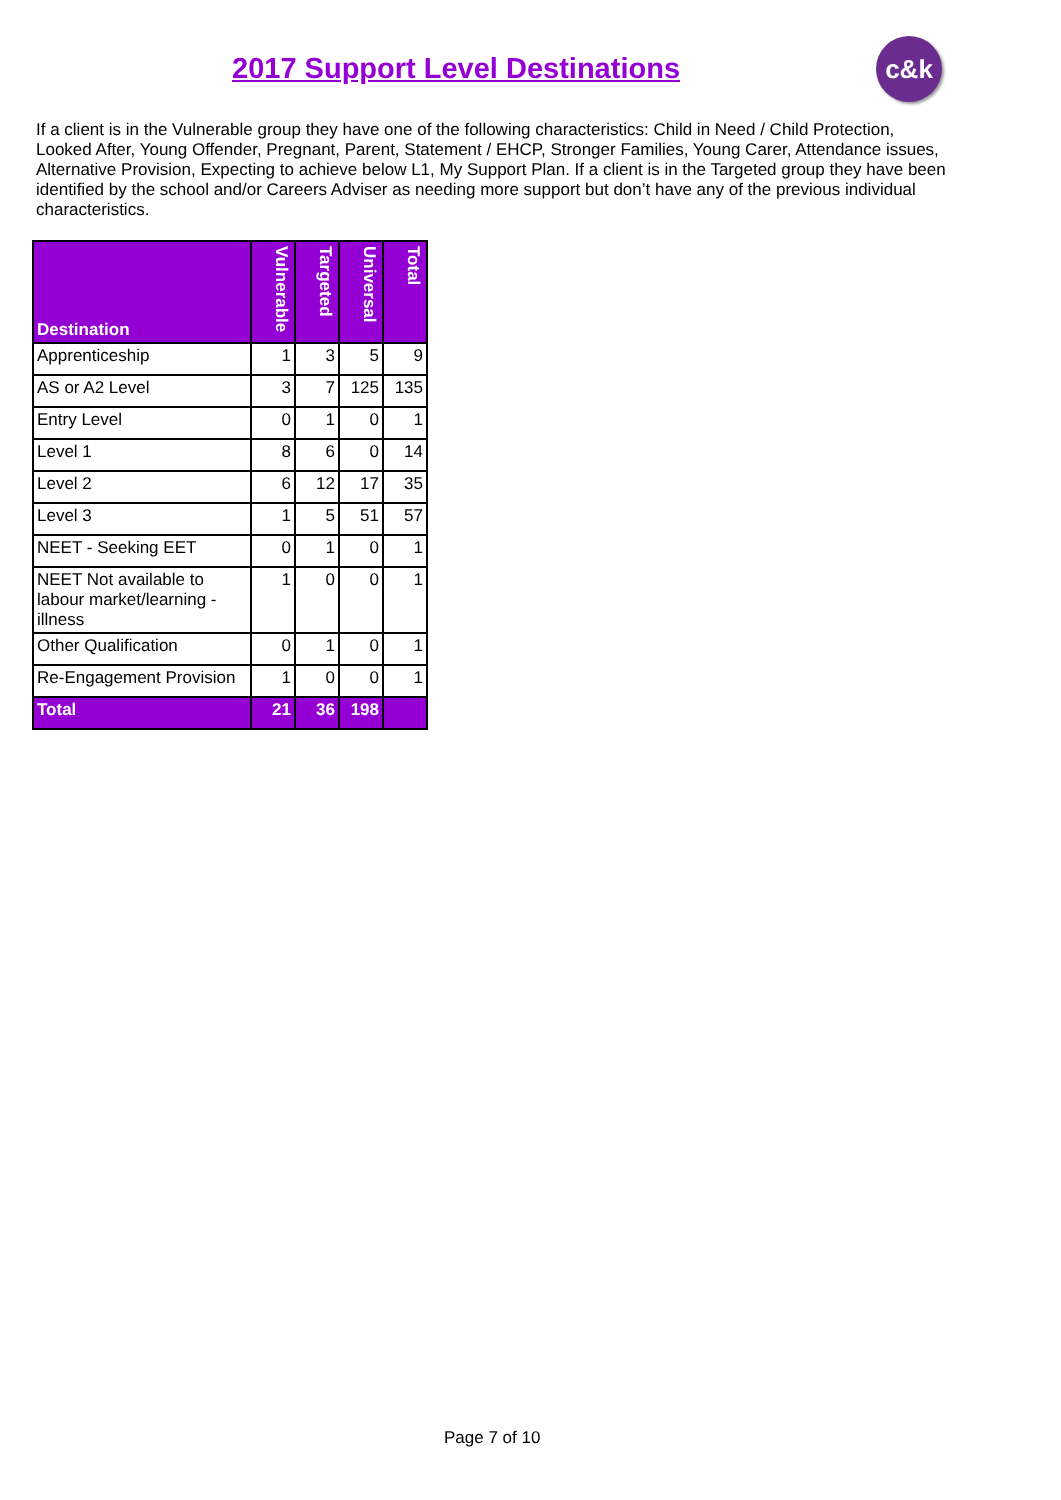2017 Support Level Destinations
c&k
If a client is in the Vulnerable group they have one of the following characteristics: Child in Need / Child Protection, Looked After, Young Offender, Pregnant, Parent, Statement / EHCP, Stronger Families, Young Carer, Attendance issues, Alternative Provision, Expecting to achieve below L1, My Support Plan. If a client is in the Targeted group they have been identified by the school and/or Careers Adviser as needing more support but don’t have any of the previous individual characteristics.
| Destination | Vulnerable | Targeted | Universal | Total |
| --- | --- | --- | --- | --- |
| Apprenticeship | 1 | 3 | 5 | 9 |
| AS or A2 Level | 3 | 7 | 125 | 135 |
| Entry Level | 0 | 1 | 0 | 1 |
| Level 1 | 8 | 6 | 0 | 14 |
| Level 2 | 6 | 12 | 17 | 35 |
| Level 3 | 1 | 5 | 51 | 57 |
| NEET - Seeking EET | 0 | 1 | 0 | 1 |
| NEET Not available to labour market/learning - illness | 1 | 0 | 0 | 1 |
| Other Qualification | 0 | 1 | 0 | 1 |
| Re-Engagement Provision | 1 | 0 | 0 | 1 |
| Total | 21 | 36 | 198 | |
Page 7 of 10